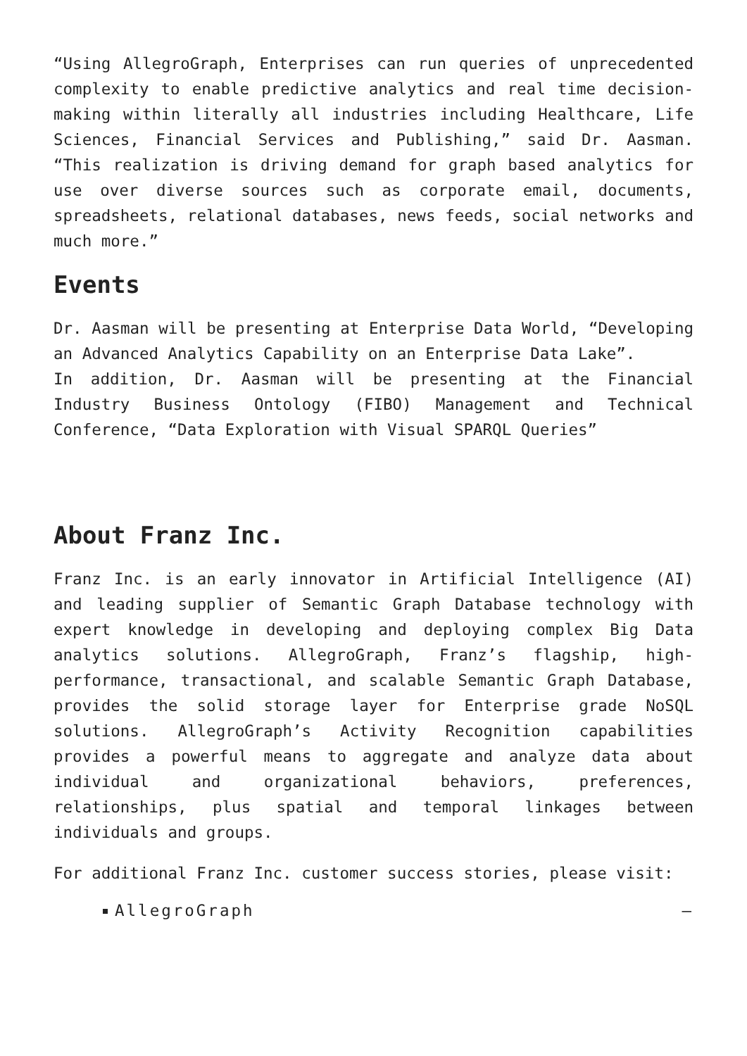“Using AllegroGraph, Enterprises can run queries of unprecedented complexity to enable predictive analytics and real time decision-making within literally all industries including Healthcare, Life Sciences, Financial Services and Publishing,” said Dr. Aasman. “This realization is driving demand for graph based analytics for use over diverse sources such as corporate email, documents, spreadsheets, relational databases, news feeds, social networks and much more.”
Events
Dr. Aasman will be presenting at Enterprise Data World, “Developing an Advanced Analytics Capability on an Enterprise Data Lake”.
In addition, Dr. Aasman will be presenting at the Financial Industry Business Ontology (FIBO) Management and Technical Conference, “Data Exploration with Visual SPARQL Queries”
About Franz Inc.
Franz Inc. is an early innovator in Artificial Intelligence (AI) and leading supplier of Semantic Graph Database technology with expert knowledge in developing and deploying complex Big Data analytics solutions. AllegroGraph, Franz’s flagship, high-performance, transactional, and scalable Semantic Graph Database, provides the solid storage layer for Enterprise grade NoSQL solutions. AllegroGraph’s Activity Recognition capabilities provides a powerful means to aggregate and analyze data about individual and organizational behaviors, preferences, relationships, plus spatial and temporal linkages between individuals and groups.
For additional Franz Inc. customer success stories, please visit:
AllegroGraph –